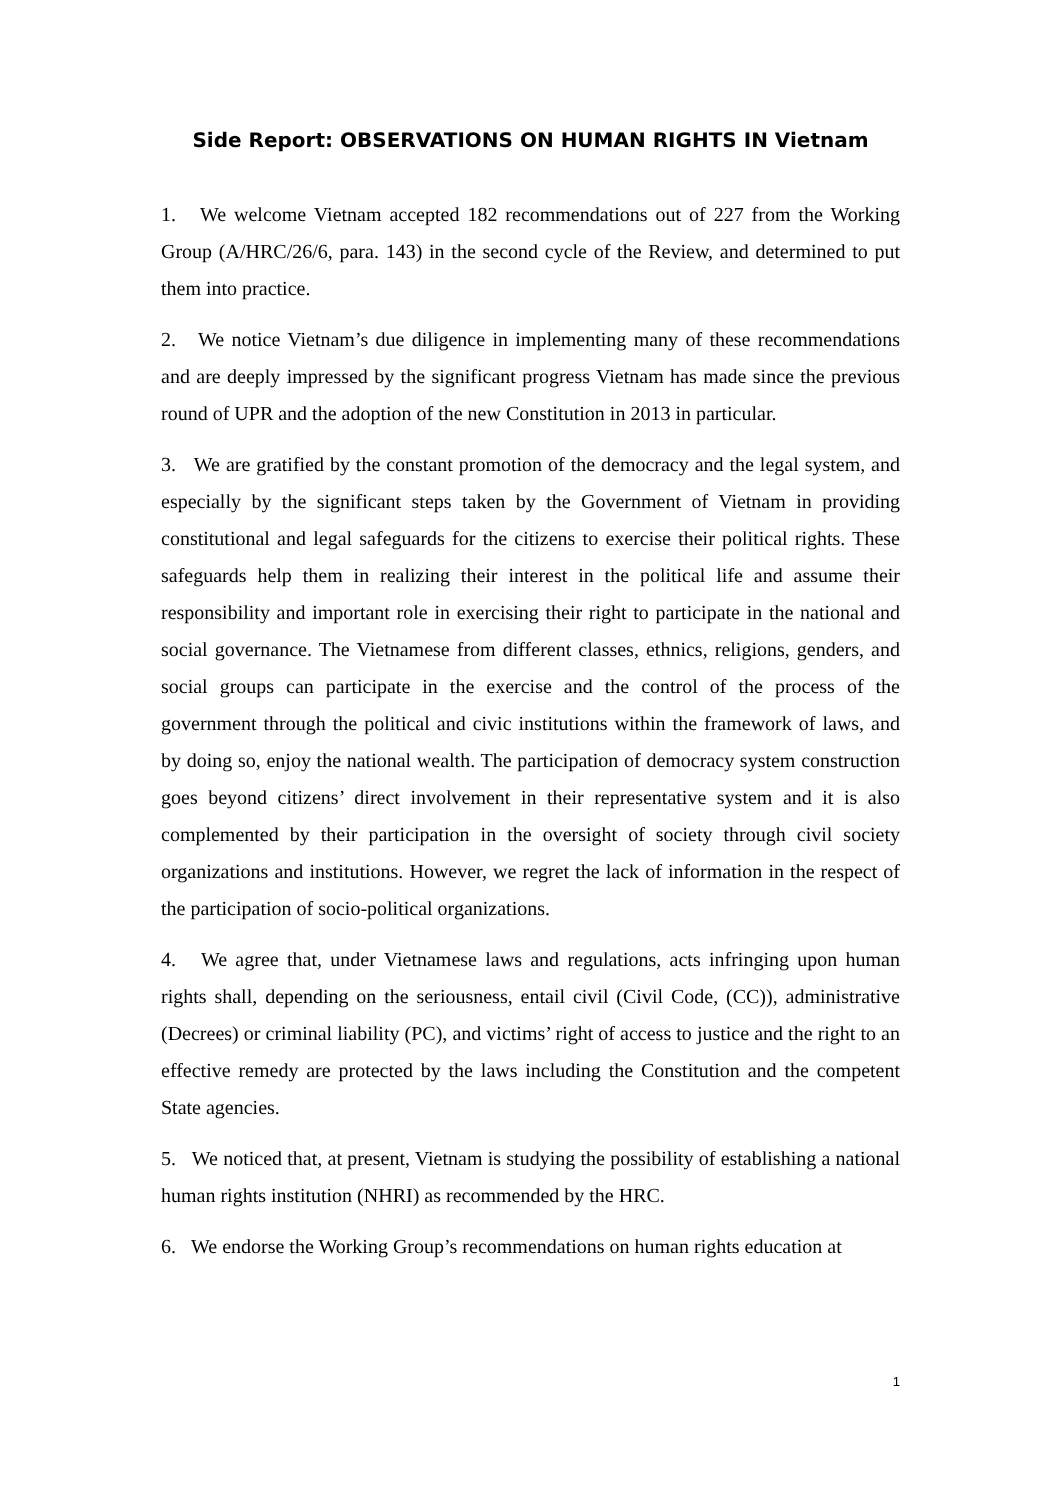Side Report: OBSERVATIONS ON HUMAN RIGHTS IN Vietnam
1. We welcome Vietnam accepted 182 recommendations out of 227 from the Working Group (A/HRC/26/6, para. 143) in the second cycle of the Review, and determined to put them into practice.
2. We notice Vietnam’s due diligence in implementing many of these recommendations and are deeply impressed by the significant progress Vietnam has made since the previous round of UPR and the adoption of the new Constitution in 2013 in particular.
3. We are gratified by the constant promotion of the democracy and the legal system, and especially by the significant steps taken by the Government of Vietnam in providing constitutional and legal safeguards for the citizens to exercise their political rights. These safeguards help them in realizing their interest in the political life and assume their responsibility and important role in exercising their right to participate in the national and social governance. The Vietnamese from different classes, ethnics, religions, genders, and social groups can participate in the exercise and the control of the process of the government through the political and civic institutions within the framework of laws, and by doing so, enjoy the national wealth. The participation of democracy system construction goes beyond citizens’ direct involvement in their representative system and it is also complemented by their participation in the oversight of society through civil society organizations and institutions. However, we regret the lack of information in the respect of the participation of socio-political organizations.
4. We agree that, under Vietnamese laws and regulations, acts infringing upon human rights shall, depending on the seriousness, entail civil (Civil Code, (CC)), administrative (Decrees) or criminal liability (PC), and victims’ right of access to justice and the right to an effective remedy are protected by the laws including the Constitution and the competent State agencies.
5. We noticed that, at present, Vietnam is studying the possibility of establishing a national human rights institution (NHRI) as recommended by the HRC.
6. We endorse the Working Group’s recommendations on human rights education at
1